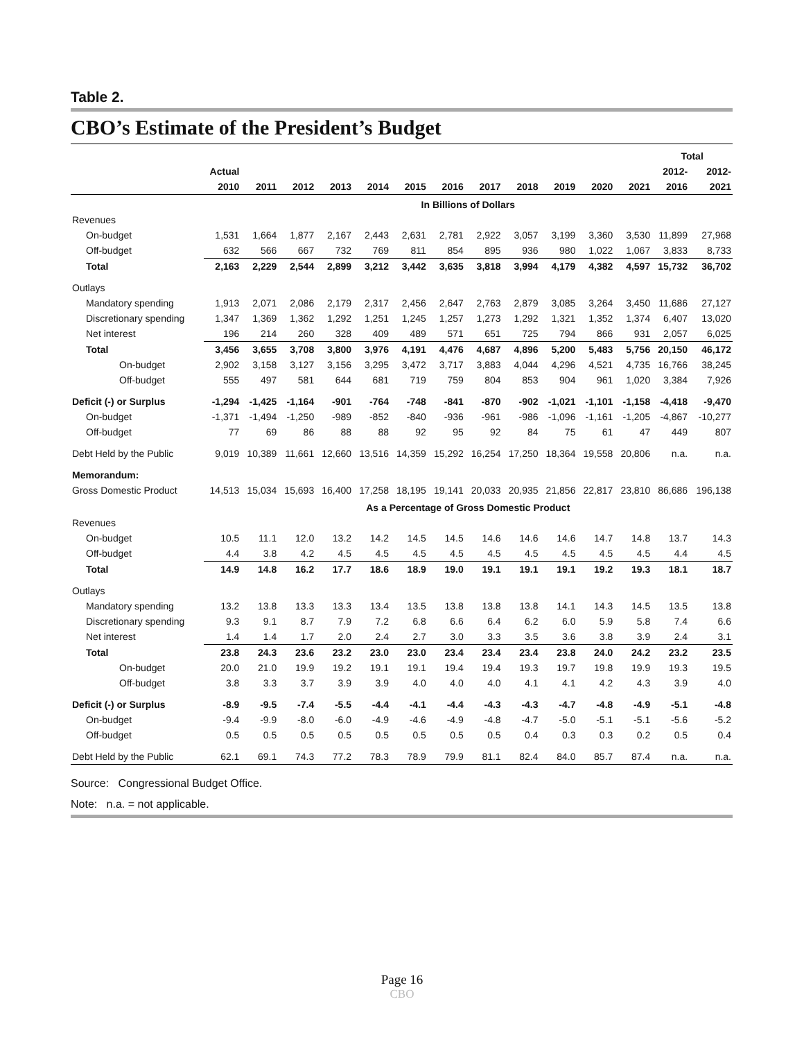Table 2.
CBO’s Estimate of the President’s Budget
| | | | | | | | | | | | | | Total | |
| --- | --- | --- | --- | --- | --- | --- | --- | --- | --- | --- | --- | --- | --- | --- |
| | Actual | | | | | | | | | | | | 2012- | 2012- |
| | 2010 | 2011 | 2012 | 2013 | 2014 | 2015 | 2016 | 2017 | 2018 | 2019 | 2020 | 2021 | 2016 | 2021 |
| | In Billions of Dollars | | | | | | | | | | | | | |
| Revenues | | | | | | | | | | | | | | |
| On-budget | 1,531 | 1,664 | 1,877 | 2,167 | 2,443 | 2,631 | 2,781 | 2,922 | 3,057 | 3,199 | 3,360 | 3,530 | 11,899 | 27,968 |
| Off-budget | 632 | 566 | 667 | 732 | 769 | 811 | 854 | 895 | 936 | 980 | 1,022 | 1,067 | 3,833 | 8,733 |
| Total | 2,163 | 2,229 | 2,544 | 2,899 | 3,212 | 3,442 | 3,635 | 3,818 | 3,994 | 4,179 | 4,382 | 4,597 | 15,732 | 36,702 |
| Outlays | | | | | | | | | | | | | | |
| Mandatory spending | 1,913 | 2,071 | 2,086 | 2,179 | 2,317 | 2,456 | 2,647 | 2,763 | 2,879 | 3,085 | 3,264 | 3,450 | 11,686 | 27,127 |
| Discretionary spending | 1,347 | 1,369 | 1,362 | 1,292 | 1,251 | 1,245 | 1,257 | 1,273 | 1,292 | 1,321 | 1,352 | 1,374 | 6,407 | 13,020 |
| Net interest | 196 | 214 | 260 | 328 | 409 | 489 | 571 | 651 | 725 | 794 | 866 | 931 | 2,057 | 6,025 |
| Total | 3,456 | 3,655 | 3,708 | 3,800 | 3,976 | 4,191 | 4,476 | 4,687 | 4,896 | 5,200 | 5,483 | 5,756 | 20,150 | 46,172 |
| On-budget | 2,902 | 3,158 | 3,127 | 3,156 | 3,295 | 3,472 | 3,717 | 3,883 | 4,044 | 4,296 | 4,521 | 4,735 | 16,766 | 38,245 |
| Off-budget | 555 | 497 | 581 | 644 | 681 | 719 | 759 | 804 | 853 | 904 | 961 | 1,020 | 3,384 | 7,926 |
| Deficit (-) or Surplus | -1,294 | -1,425 | -1,164 | -901 | -764 | -748 | -841 | -870 | -902 | -1,021 | -1,101 | -1,158 | -4,418 | -9,470 |
| On-budget | -1,371 | -1,494 | -1,250 | -989 | -852 | -840 | -936 | -961 | -986 | -1,096 | -1,161 | -1,205 | -4,867 | -10,277 |
| Off-budget | 77 | 69 | 86 | 88 | 88 | 92 | 95 | 92 | 84 | 75 | 61 | 47 | 449 | 807 |
| Debt Held by the Public | 9,019 | 10,389 | 11,661 | 12,660 | 13,516 | 14,359 | 15,292 | 16,254 | 17,250 | 18,364 | 19,558 | 20,806 | n.a. | n.a. |
| Memorandum: | | | | | | | | | | | | | | |
| Gross Domestic Product | 14,513 | 15,034 | 15,693 | 16,400 | 17,258 | 18,195 | 19,141 | 20,033 | 20,935 | 21,856 | 22,817 | 23,810 | 86,686 | 196,138 |
| | As a Percentage of Gross Domestic Product | | | | | | | | | | | | | |
| Revenues | | | | | | | | | | | | | | |
| On-budget | 10.5 | 11.1 | 12.0 | 13.2 | 14.2 | 14.5 | 14.5 | 14.6 | 14.6 | 14.6 | 14.7 | 14.8 | 13.7 | 14.3 |
| Off-budget | 4.4 | 3.8 | 4.2 | 4.5 | 4.5 | 4.5 | 4.5 | 4.5 | 4.5 | 4.5 | 4.5 | 4.5 | 4.4 | 4.5 |
| Total | 14.9 | 14.8 | 16.2 | 17.7 | 18.6 | 18.9 | 19.0 | 19.1 | 19.1 | 19.1 | 19.2 | 19.3 | 18.1 | 18.7 |
| Outlays | | | | | | | | | | | | | | |
| Mandatory spending | 13.2 | 13.8 | 13.3 | 13.3 | 13.4 | 13.5 | 13.8 | 13.8 | 13.8 | 14.1 | 14.3 | 14.5 | 13.5 | 13.8 |
| Discretionary spending | 9.3 | 9.1 | 8.7 | 7.9 | 7.2 | 6.8 | 6.6 | 6.4 | 6.2 | 6.0 | 5.9 | 5.8 | 7.4 | 6.6 |
| Net interest | 1.4 | 1.4 | 1.7 | 2.0 | 2.4 | 2.7 | 3.0 | 3.3 | 3.5 | 3.6 | 3.8 | 3.9 | 2.4 | 3.1 |
| Total | 23.8 | 24.3 | 23.6 | 23.2 | 23.0 | 23.0 | 23.4 | 23.4 | 23.4 | 23.8 | 24.0 | 24.2 | 23.2 | 23.5 |
| On-budget | 20.0 | 21.0 | 19.9 | 19.2 | 19.1 | 19.1 | 19.4 | 19.4 | 19.3 | 19.7 | 19.8 | 19.9 | 19.3 | 19.5 |
| Off-budget | 3.8 | 3.3 | 3.7 | 3.9 | 3.9 | 4.0 | 4.0 | 4.0 | 4.1 | 4.1 | 4.2 | 4.3 | 3.9 | 4.0 |
| Deficit (-) or Surplus | -8.9 | -9.5 | -7.4 | -5.5 | -4.4 | -4.1 | -4.4 | -4.3 | -4.3 | -4.7 | -4.8 | -4.9 | -5.1 | -4.8 |
| On-budget | -9.4 | -9.9 | -8.0 | -6.0 | -4.9 | -4.6 | -4.9 | -4.8 | -4.7 | -5.0 | -5.1 | -5.1 | -5.6 | -5.2 |
| Off-budget | 0.5 | 0.5 | 0.5 | 0.5 | 0.5 | 0.5 | 0.5 | 0.5 | 0.4 | 0.3 | 0.3 | 0.2 | 0.5 | 0.4 |
| Debt Held by the Public | 62.1 | 69.1 | 74.3 | 77.2 | 78.3 | 78.9 | 79.9 | 81.1 | 82.4 | 84.0 | 85.7 | 87.4 | n.a. | n.a. |
Source: Congressional Budget Office.
Note: n.a. = not applicable.
Page 16
CBO